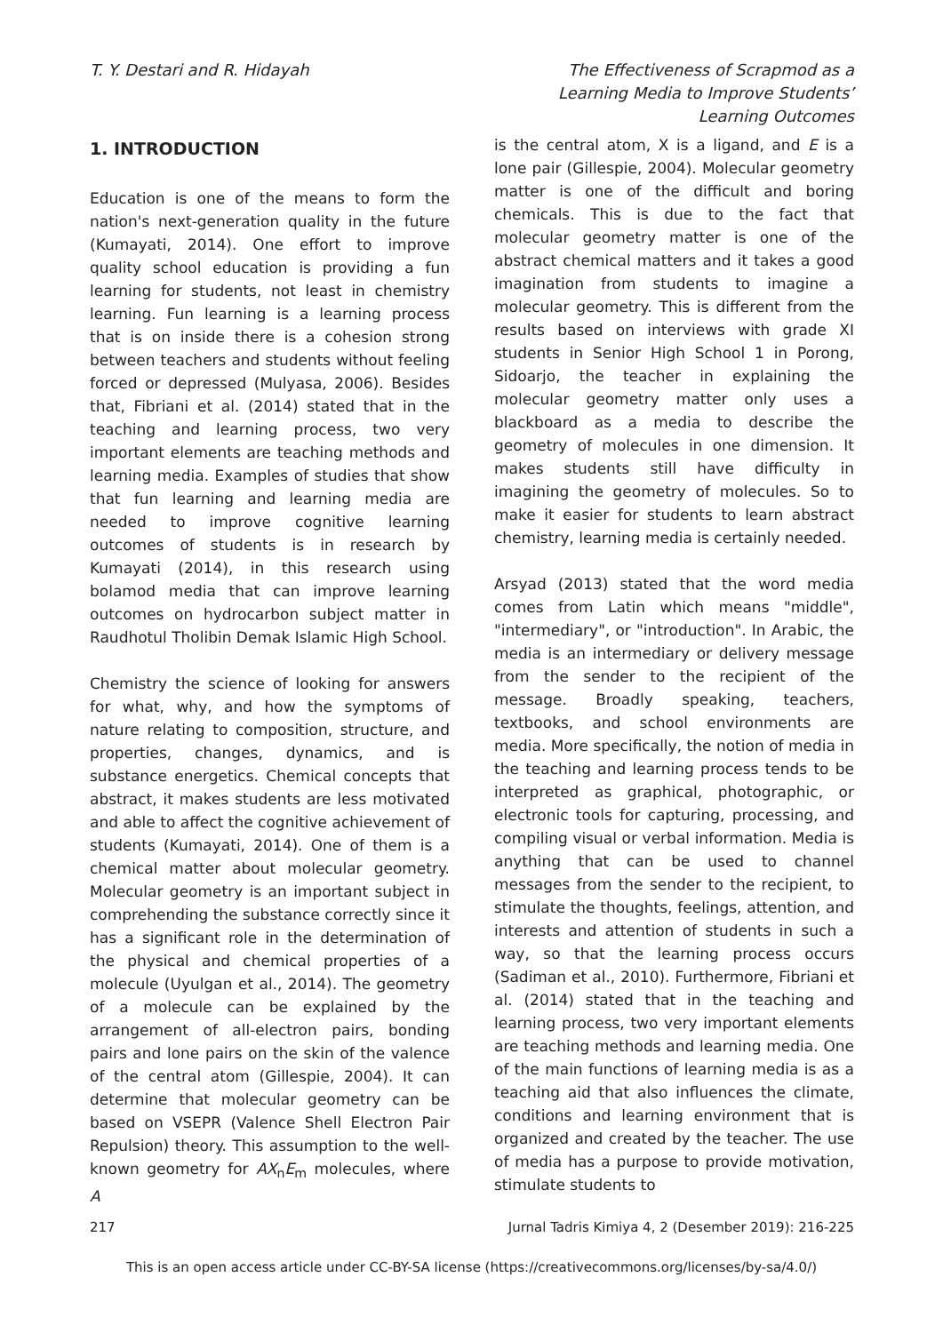T. Y. Destari and R. Hidayah The Effectiveness of Scrapmod as a Learning Media to Improve Students’ Learning Outcomes
1. INTRODUCTION
Education is one of the means to form the nation's next-generation quality in the future (Kumayati, 2014). One effort to improve quality school education is providing a fun learning for students, not least in chemistry learning. Fun learning is a learning process that is on inside there is a cohesion strong between teachers and students without feeling forced or depressed (Mulyasa, 2006). Besides that, Fibriani et al. (2014) stated that in the teaching and learning process, two very important elements are teaching methods and learning media. Examples of studies that show that fun learning and learning media are needed to improve cognitive learning outcomes of students is in research by Kumayati (2014), in this research using bolamod media that can improve learning outcomes on hydrocarbon subject matter in Raudhotul Tholibin Demak Islamic High School.
Chemistry the science of looking for answers for what, why, and how the symptoms of nature relating to composition, structure, and properties, changes, dynamics, and is substance energetics. Chemical concepts that abstract, it makes students are less motivated and able to affect the cognitive achievement of students (Kumayati, 2014). One of them is a chemical matter about molecular geometry. Molecular geometry is an important subject in comprehending the substance correctly since it has a significant role in the determination of the physical and chemical properties of a molecule (Uyulgan et al., 2014). The geometry of a molecule can be explained by the arrangement of all-electron pairs, bonding pairs and lone pairs on the skin of the valence of the central atom (Gillespie, 2004). It can determine that molecular geometry can be based on VSEPR (Valence Shell Electron Pair Repulsion) theory. This assumption to the well-known geometry for AX<sub>n</sub>E<sub>m</sub> molecules, where A
is the central atom, X is a ligand, and E is a lone pair (Gillespie, 2004). Molecular geometry matter is one of the difficult and boring chemicals. This is due to the fact that molecular geometry matter is one of the abstract chemical matters and it takes a good imagination from students to imagine a molecular geometry. This is different from the results based on interviews with grade XI students in Senior High School 1 in Porong, Sidoarjo, the teacher in explaining the molecular geometry matter only uses a blackboard as a media to describe the geometry of molecules in one dimension. It makes students still have difficulty in imagining the geometry of molecules. So to make it easier for students to learn abstract chemistry, learning media is certainly needed.
Arsyad (2013) stated that the word media comes from Latin which means "middle", "intermediary", or "introduction". In Arabic, the media is an intermediary or delivery message from the sender to the recipient of the message. Broadly speaking, teachers, textbooks, and school environments are media. More specifically, the notion of media in the teaching and learning process tends to be interpreted as graphical, photographic, or electronic tools for capturing, processing, and compiling visual or verbal information. Media is anything that can be used to channel messages from the sender to the recipient, to stimulate the thoughts, feelings, attention, and interests and attention of students in such a way, so that the learning process occurs (Sadiman et al., 2010). Furthermore, Fibriani et al. (2014) stated that in the teaching and learning process, two very important elements are teaching methods and learning media. One of the main functions of learning media is as a teaching aid that also influences the climate, conditions and learning environment that is organized and created by the teacher. The use of media has a purpose to provide motivation, stimulate students to
217 Jurnal Tadris Kimiya 4, 2 (Desember 2019): 216-225
This is an open access article under CC-BY-SA license (https://creativecommons.org/licenses/by-sa/4.0/)